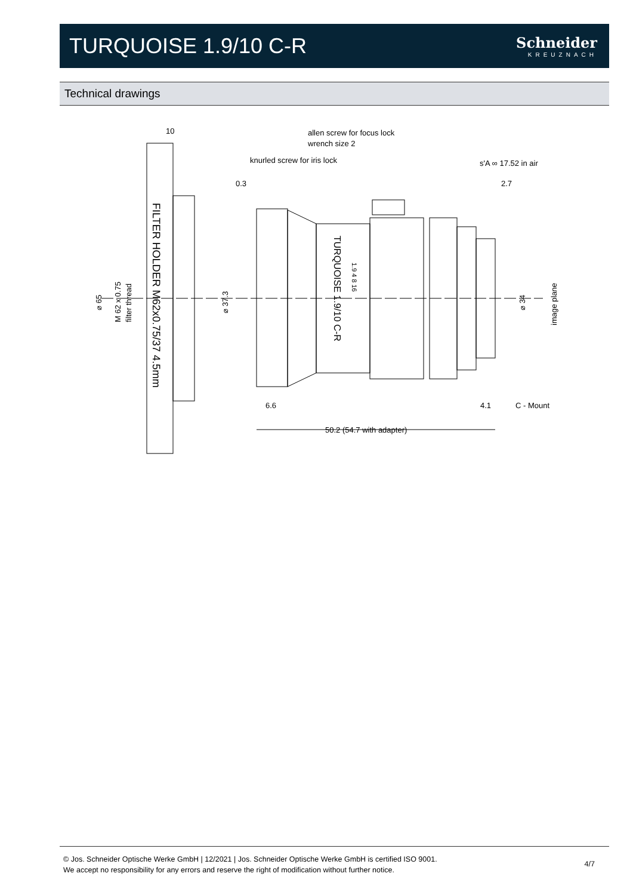TURQUOISE 1.9/10 C-R
Schneider
KREUZNACH
Technical drawings
10
allen screw for focus lock
wrench size 2
knurled screw for iris lock
s'A ∞ 17.52 in air
0.3
2.7
6.6
4.1
C - Mount
50.2 (54.7 with adapter)
⌀ 65
M 62 x 0.75
filter thread
⌀ 37.3
⌀ 34
image plane
FILTER HOLDER M62x0.75/37 4.5mm
TURQUOISE 1.9/10 C-R
1.9 4 8 16
© Jos. Schneider Optische Werke GmbH | 12/2021 | Jos. Schneider Optische Werke GmbH is certified ISO 9001.
We accept no responsibility for any errors and reserve the right of modification without further notice.
4/7